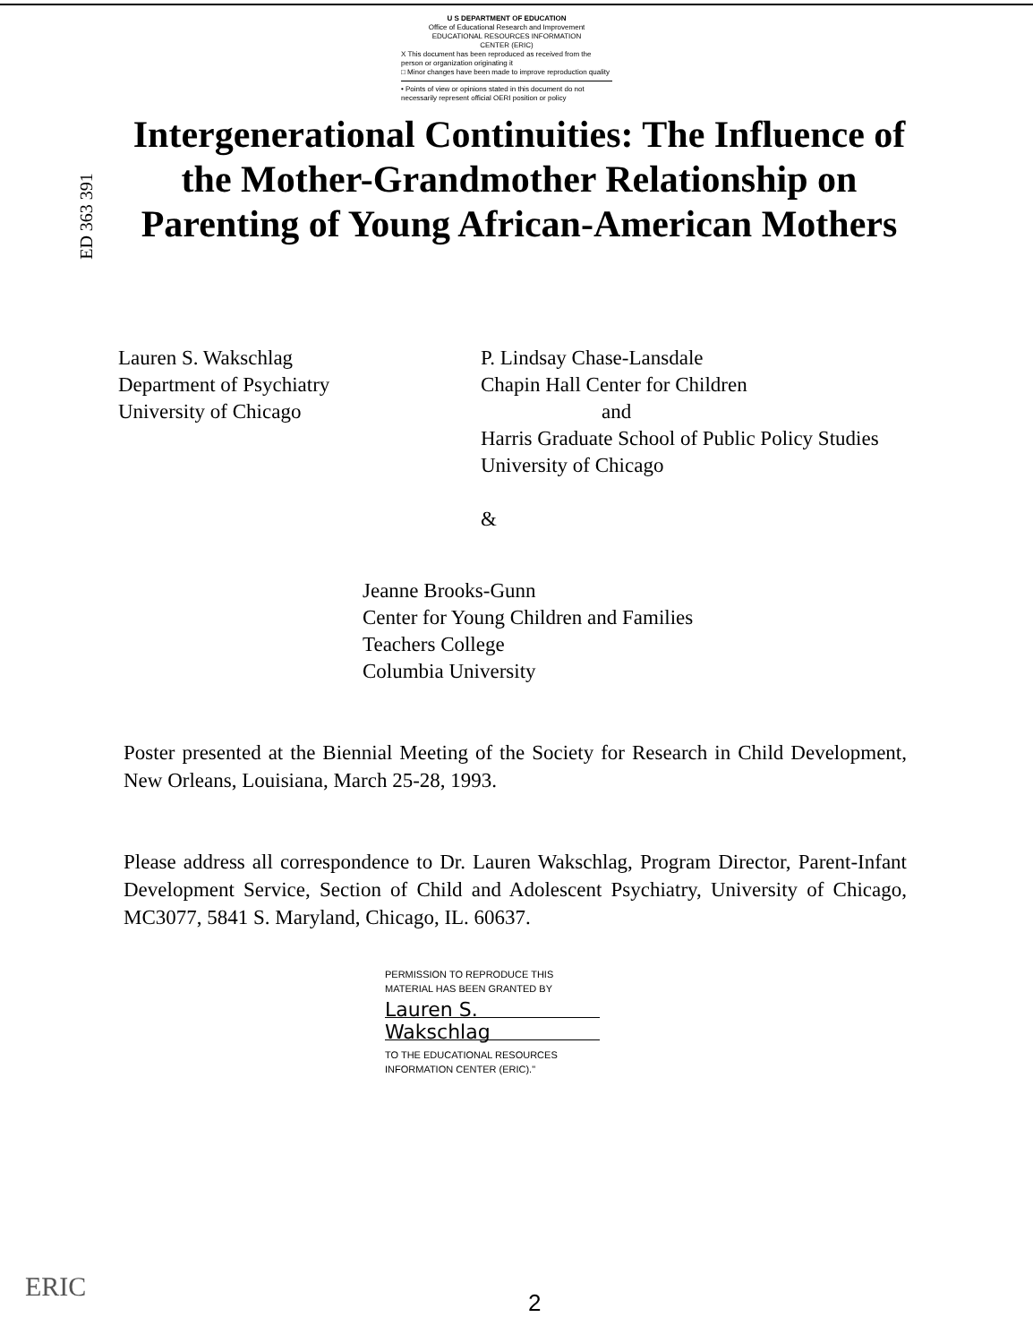U S DEPARTMENT OF EDUCATION
Office of Educational Research and Improvement
EDUCATIONAL RESOURCES INFORMATION
CENTER (ERIC)
X This document has been reproduced as received from the person or organization originating it
□ Minor changes have been made to improve reproduction quality
• Points of view or opinions stated in this document do not necessarily represent official OERI position or policy
ED 363 391
Intergenerational Continuities: The Influence of the Mother-Grandmother Relationship on Parenting of Young African-American Mothers
Lauren S. Wakschlag
Department of Psychiatry
University of Chicago
P. Lindsay Chase-Lansdale
Chapin Hall Center for Children
and
Harris Graduate School of Public Policy Studies
University of Chicago
&
Jeanne Brooks-Gunn
Center for Young Children and Families
Teachers College
Columbia University
Poster presented at the Biennial Meeting of the Society for Research in Child Development, New Orleans, Louisiana, March 25-28, 1993.
Please address all correspondence to Dr. Lauren Wakschlag, Program Director, Parent-Infant Development Service, Section of Child and Adolescent Psychiatry, University of Chicago, MC3077, 5841 S. Maryland, Chicago, IL. 60637.
PERMISSION TO REPRODUCE THIS MATERIAL HAS BEEN GRANTED BY
Lauren S.
Wakschlag
TO THE EDUCATIONAL RESOURCES INFORMATION CENTER (ERIC)."
ERIC 2